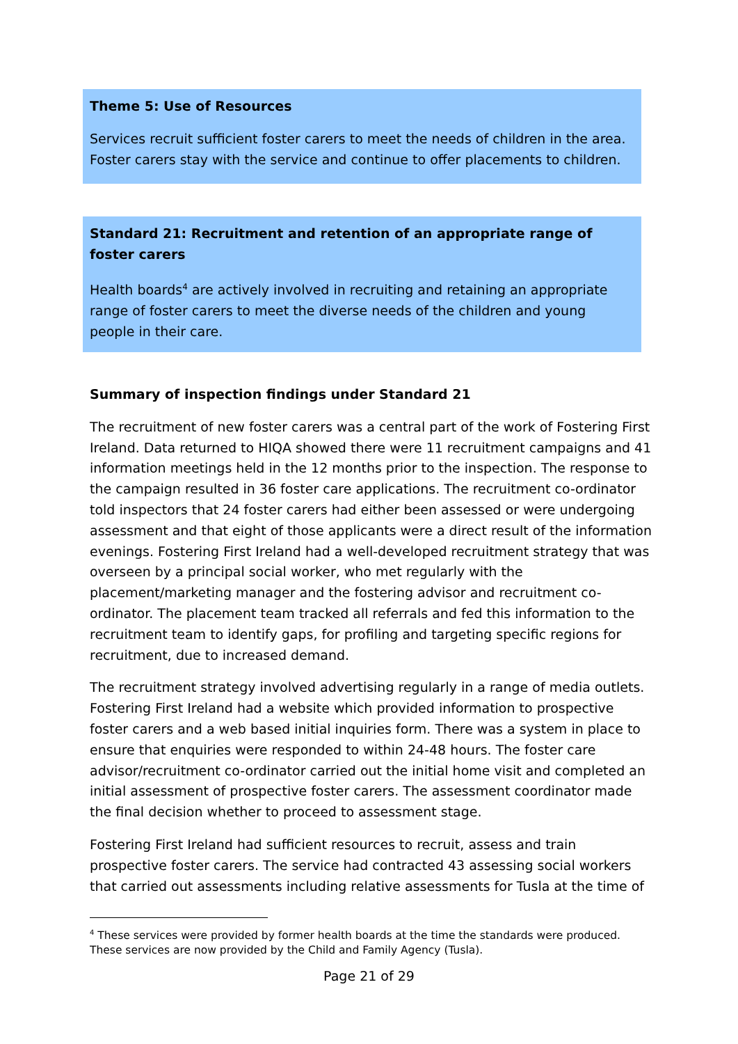Theme 5: Use of Resources
Services recruit sufficient foster carers to meet the needs of children in the area. Foster carers stay with the service and continue to offer placements to children.
Standard 21: Recruitment and retention of an appropriate range of foster carers
Health boards<sup>4</sup> are actively involved in recruiting and retaining an appropriate range of foster carers to meet the diverse needs of the children and young people in their care.
Summary of inspection findings under Standard 21
The recruitment of new foster carers was a central part of the work of Fostering First Ireland. Data returned to HIQA showed there were 11 recruitment campaigns and 41 information meetings held in the 12 months prior to the inspection. The response to the campaign resulted in 36 foster care applications. The recruitment co-ordinator told inspectors that 24 foster carers had either been assessed or were undergoing assessment and that eight of those applicants were a direct result of the information evenings. Fostering First Ireland had a well-developed recruitment strategy that was overseen by a principal social worker, who met regularly with the placement/marketing manager and the fostering advisor and recruitment co-ordinator. The placement team tracked all referrals and fed this information to the recruitment team to identify gaps, for profiling and targeting specific regions for recruitment, due to increased demand.
The recruitment strategy involved advertising regularly in a range of media outlets. Fostering First Ireland had a website which provided information to prospective foster carers and a web based initial inquiries form. There was a system in place to ensure that enquiries were responded to within 24-48 hours. The foster care advisor/recruitment co-ordinator carried out the initial home visit and completed an initial assessment of prospective foster carers. The assessment coordinator made the final decision whether to proceed to assessment stage.
Fostering First Ireland had sufficient resources to recruit, assess and train prospective foster carers. The service had contracted 43 assessing social workers that carried out assessments including relative assessments for Tusla at the time of
<sup>4</sup> These services were provided by former health boards at the time the standards were produced. These services are now provided by the Child and Family Agency (Tusla).
Page 21 of 29